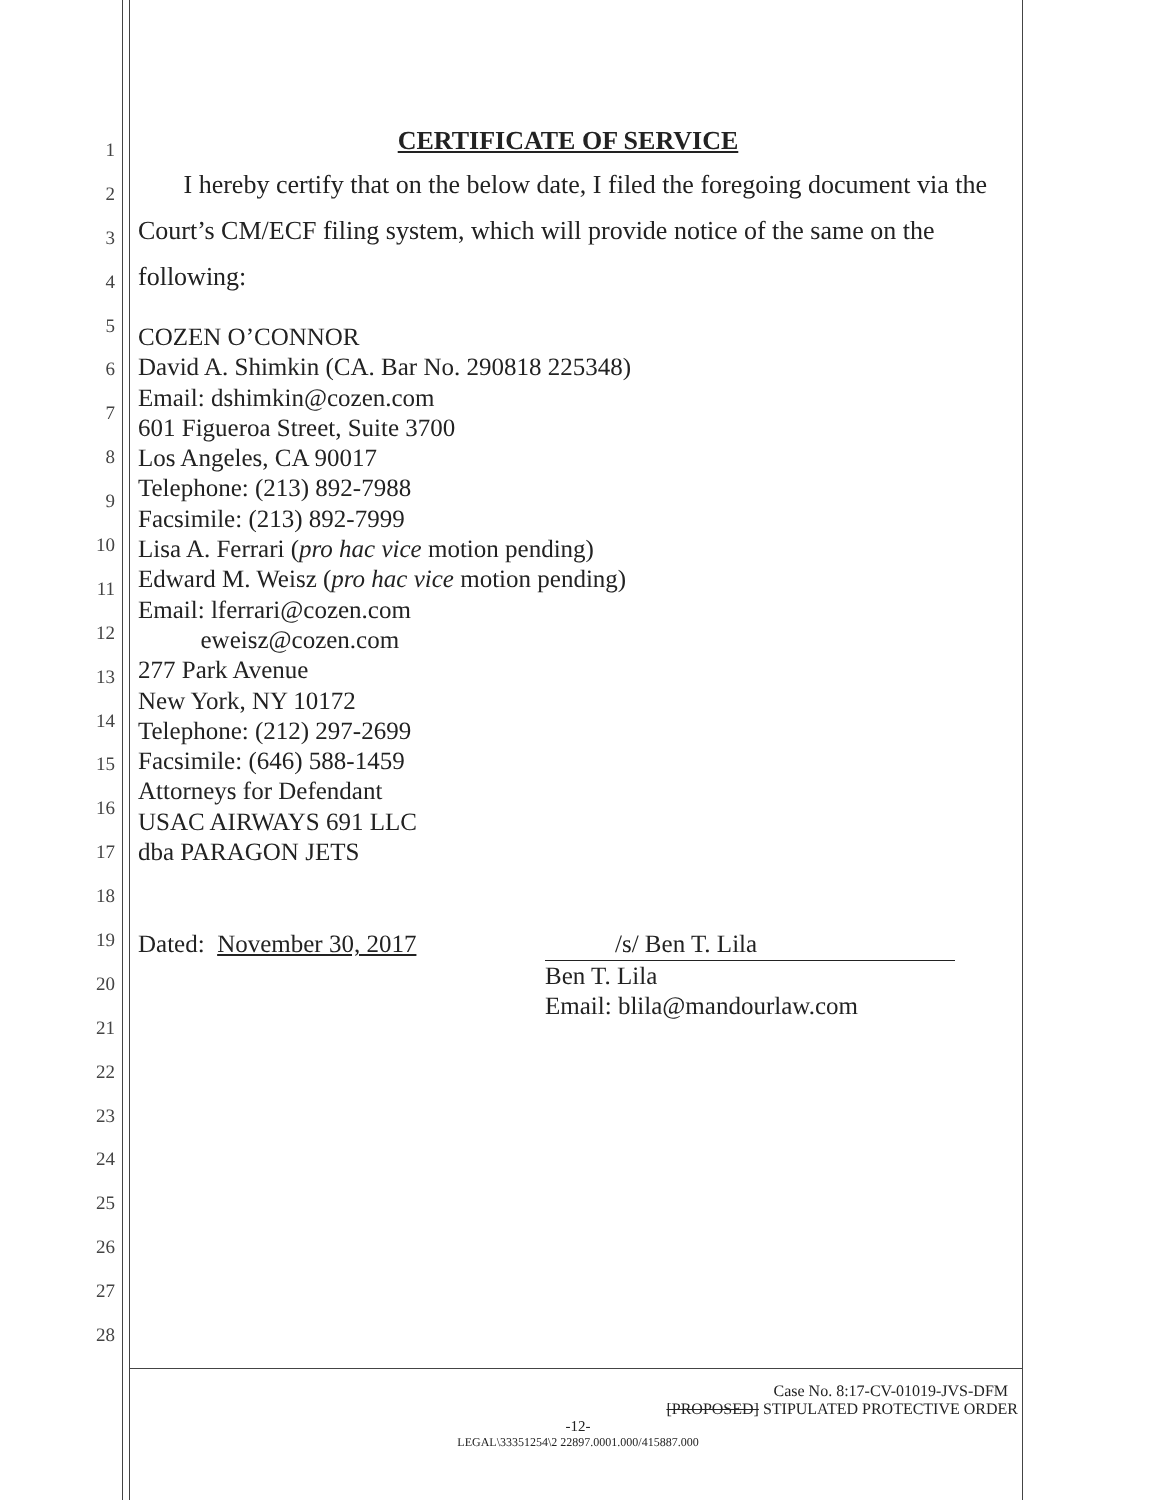1
2
3
4
5
6
7
8
9
10
11
12
13
14
15
16
17
18
19
20
21
22
23
24
25
26
27
28
CERTIFICATE OF SERVICE
I hereby certify that on the below date, I filed the foregoing document via the Court’s CM/ECF filing system, which will provide notice of the same on the following:
COZEN O’CONNOR
David A. Shimkin (CA. Bar No. 290818 225348)
Email: dshimkin@cozen.com
601 Figueroa Street, Suite 3700
Los Angeles, CA 90017
Telephone: (213) 892-7988
Facsimile: (213) 892-7999
Lisa A. Ferrari (pro hac vice motion pending)
Edward M. Weisz (pro hac vice motion pending)
Email: lferrari@cozen.com
eweisz@cozen.com
277 Park Avenue
New York, NY 10172
Telephone: (212) 297-2699
Facsimile: (646) 588-1459
Attorneys for Defendant
USAC AIRWAYS 691 LLC
dba PARAGON JETS
Dated: November 30, 2017 /s/ Ben T. Lila
Ben T. Lila
Email: blila@mandourlaw.com
Case No. 8:17-CV-01019-JVS-DFM
[PROPOSED] STIPULATED PROTECTIVE ORDER
-12-
LEGAL\33351254\2 22897.0001.000/415887.000